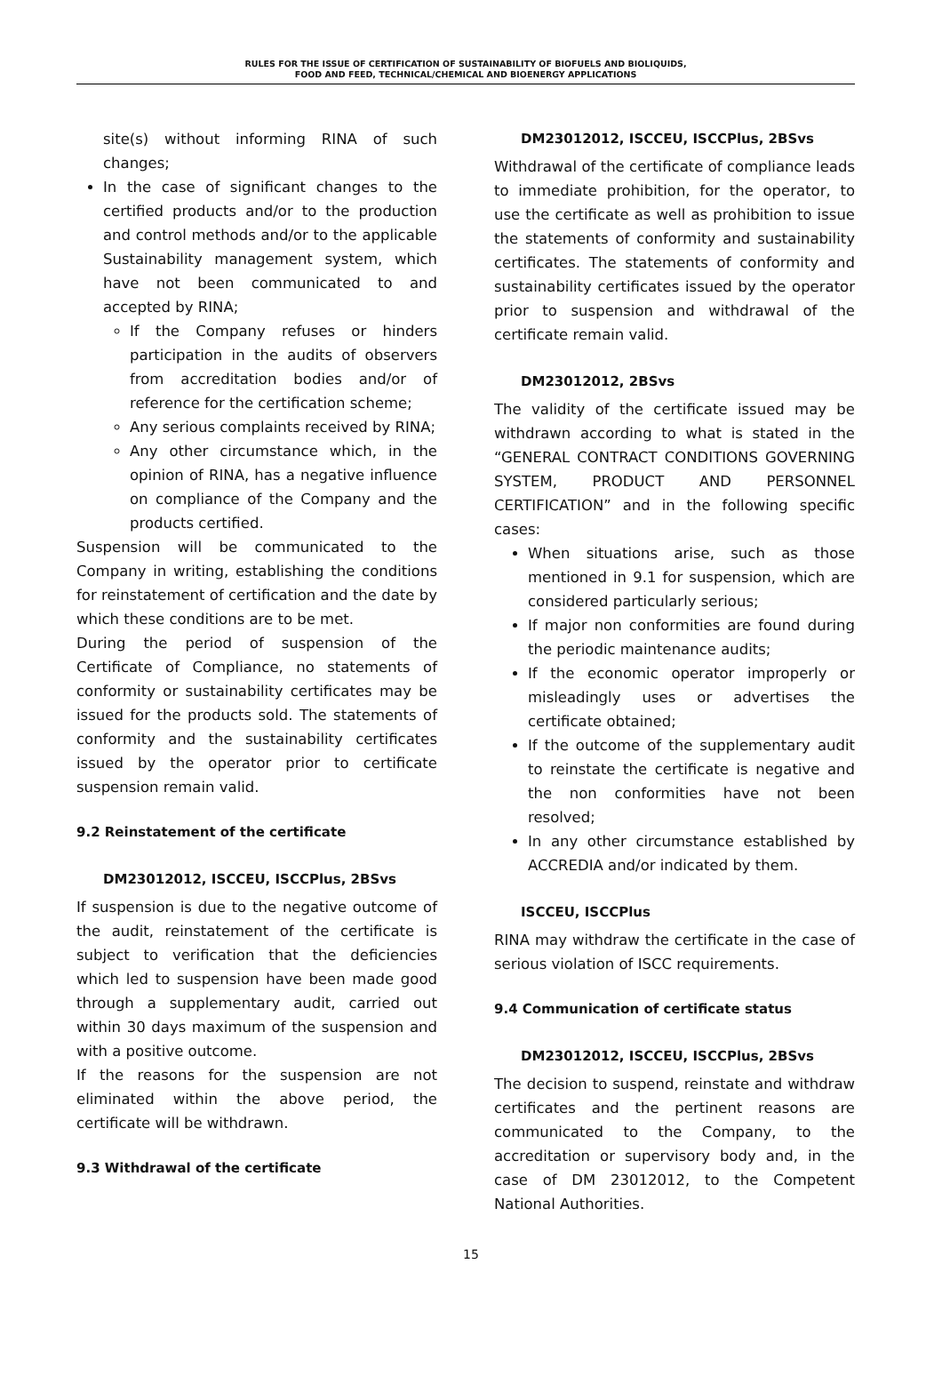RULES FOR THE ISSUE OF CERTIFICATION OF SUSTAINABILITY OF BIOFUELS AND BIOLIQUIDS,
FOOD AND FEED, TECHNICAL/CHEMICAL AND BIOENERGY APPLICATIONS
site(s) without informing RINA of such changes;
In the case of significant changes to the certified products and/or to the production and control methods and/or to the applicable Sustainability management system, which have not been communicated to and accepted by RINA;
If the Company refuses or hinders participation in the audits of observers from accreditation bodies and/or of reference for the certification scheme;
Any serious complaints received by RINA;
Any other circumstance which, in the opinion of RINA, has a negative influence on compliance of the Company and the products certified.
Suspension will be communicated to the Company in writing, establishing the conditions for reinstatement of certification and the date by which these conditions are to be met.
During the period of suspension of the Certificate of Compliance, no statements of conformity or sustainability certificates may be issued for the products sold. The statements of conformity and the sustainability certificates issued by the operator prior to certificate suspension remain valid.
9.2 Reinstatement of the certificate
DM23012012, ISCCEU, ISCCPlus, 2BSvs
If suspension is due to the negative outcome of the audit, reinstatement of the certificate is subject to verification that the deficiencies which led to suspension have been made good through a supplementary audit, carried out within 30 days maximum of the suspension and with a positive outcome.
If the reasons for the suspension are not eliminated within the above period, the certificate will be withdrawn.
9.3 Withdrawal of the certificate
DM23012012, ISCCEU, ISCCPlus, 2BSvs
Withdrawal of the certificate of compliance leads to immediate prohibition, for the operator, to use the certificate as well as prohibition to issue the statements of conformity and sustainability certificates. The statements of conformity and sustainability certificates issued by the operator prior to suspension and withdrawal of the certificate remain valid.
DM23012012, 2BSvs
The validity of the certificate issued may be withdrawn according to what is stated in the “GENERAL CONTRACT CONDITIONS GOVERNING SYSTEM, PRODUCT AND PERSONNEL CERTIFICATION” and in the following specific cases:
When situations arise, such as those mentioned in 9.1 for suspension, which are considered particularly serious;
If major non conformities are found during the periodic maintenance audits;
If the economic operator improperly or misleadingly uses or advertises the certificate obtained;
If the outcome of the supplementary audit to reinstate the certificate is negative and the non conformities have not been resolved;
In any other circumstance established by ACCREDIA and/or indicated by them.
ISCCEU, ISCCPlus
RINA may withdraw the certificate in the case of serious violation of ISCC requirements.
9.4 Communication of certificate status
DM23012012, ISCCEU, ISCCPlus, 2BSvs
The decision to suspend, reinstate and withdraw certificates and the pertinent reasons are communicated to the Company, to the accreditation or supervisory body and, in the case of DM 23012012, to the Competent National Authorities.
15